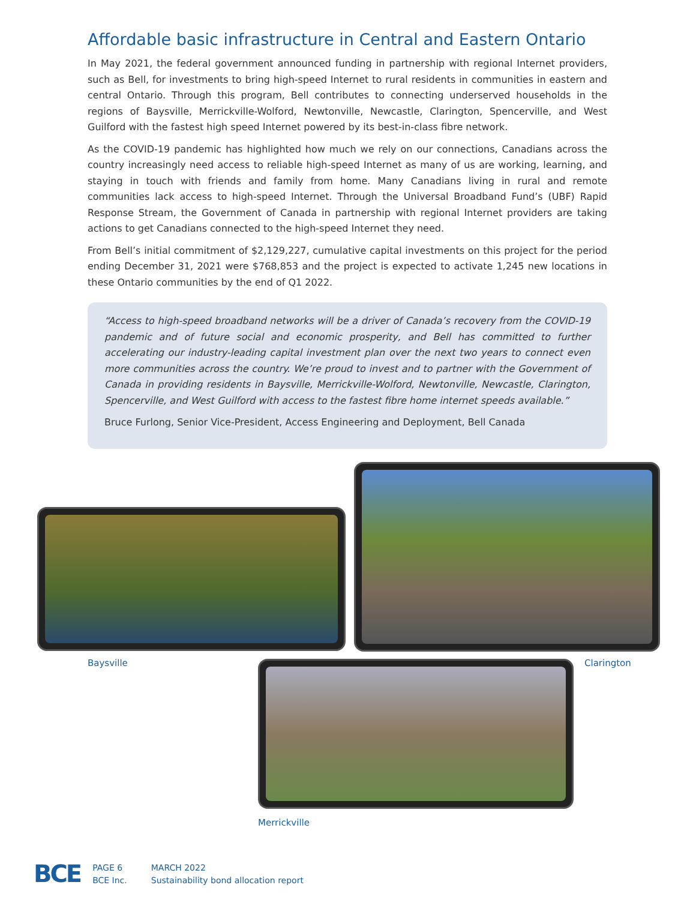Affordable basic infrastructure in Central and Eastern Ontario
In May 2021, the federal government announced funding in partnership with regional Internet providers, such as Bell, for investments to bring high-speed Internet to rural residents in communities in eastern and central Ontario. Through this program, Bell contributes to connecting underserved households in the regions of Baysville, Merrickville-Wolford, Newtonville, Newcastle, Clarington, Spencerville, and West Guilford with the fastest high speed Internet powered by its best-in-class fibre network.
As the COVID-19 pandemic has highlighted how much we rely on our connections, Canadians across the country increasingly need access to reliable high-speed Internet as many of us are working, learning, and staying in touch with friends and family from home. Many Canadians living in rural and remote communities lack access to high-speed Internet. Through the Universal Broadband Fund’s (UBF) Rapid Response Stream, the Government of Canada in partnership with regional Internet providers are taking actions to get Canadians connected to the high-speed Internet they need.
From Bell’s initial commitment of $2,129,227, cumulative capital investments on this project for the period ending December 31, 2021 were $768,853 and the project is expected to activate 1,245 new locations in these Ontario communities by the end of Q1 2022.
“Access to high-speed broadband networks will be a driver of Canada’s recovery from the COVID-19 pandemic and of future social and economic prosperity, and Bell has committed to further accelerating our industry-leading capital investment plan over the next two years to connect even more communities across the country. We’re proud to invest and to partner with the Government of Canada in providing residents in Baysville, Merrickville-Wolford, Newtonville, Newcastle, Clarington, Spencerville, and West Guilford with access to the fastest fibre home internet speeds available.”
Bruce Furlong, Senior Vice-President, Access Engineering and Deployment, Bell Canada
Baysville Clarington
Merrickville
BCE
PAGE 6
BCE Inc.
MARCH 2022
Sustainability bond allocation report